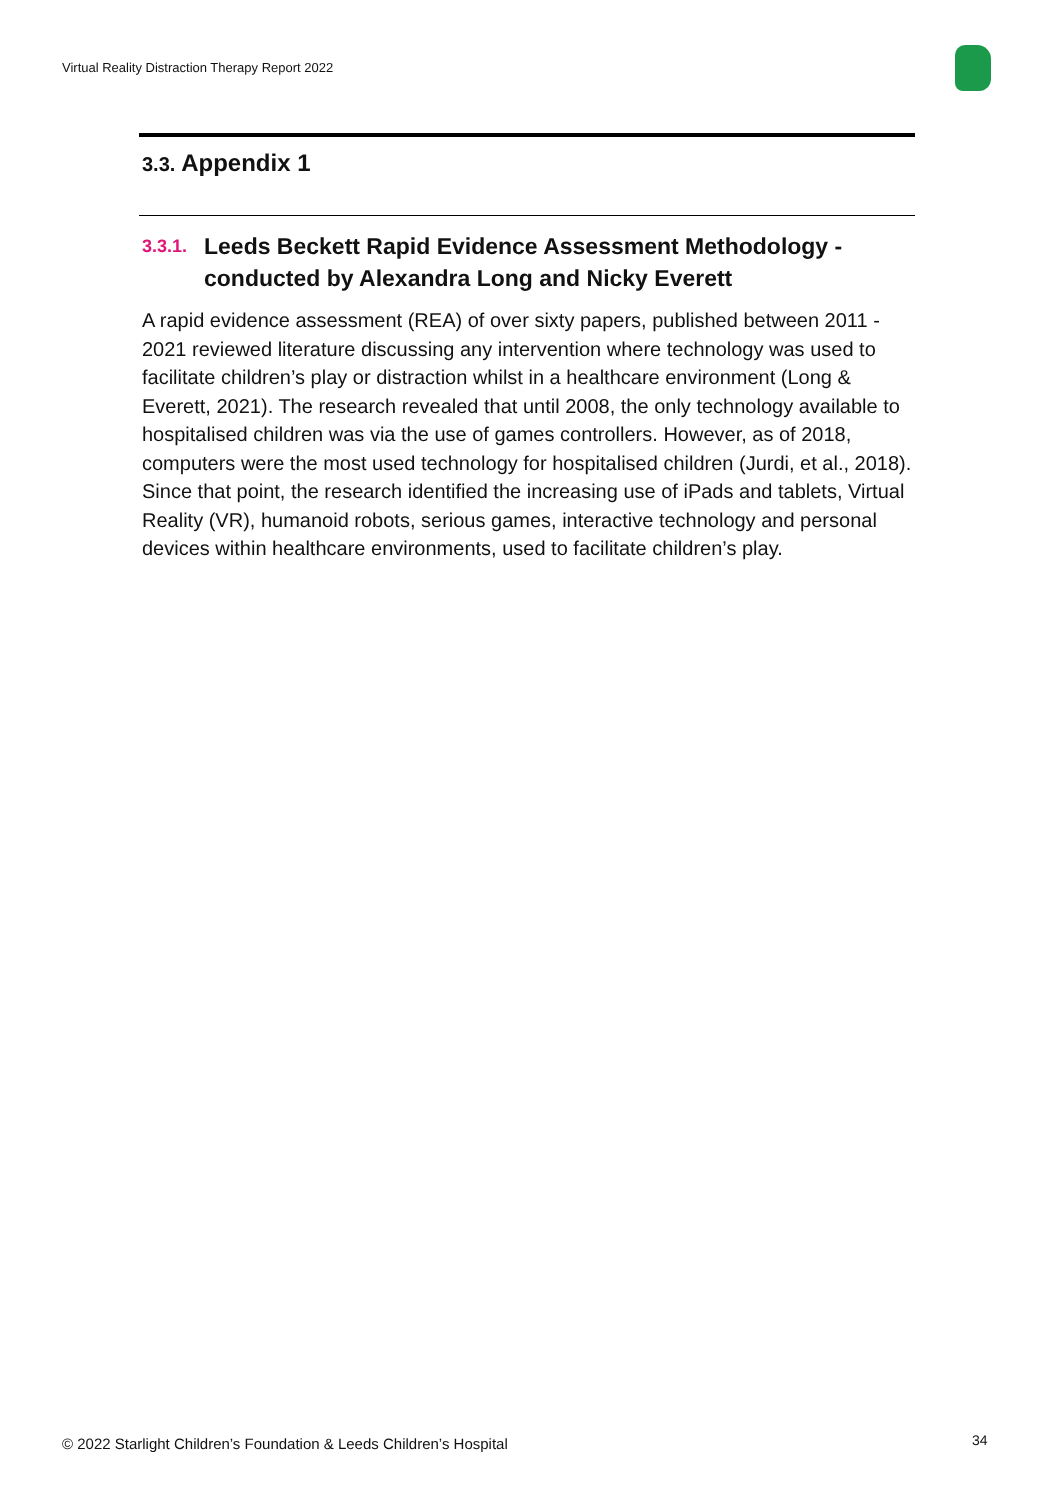Virtual Reality Distraction Therapy Report 2022
3.3. Appendix 1
3.3.1.
Leeds Beckett Rapid Evidence Assessment Methodology - conducted by Alexandra Long and Nicky Everett
A rapid evidence assessment (REA) of over sixty papers, published between 2011 - 2021 reviewed literature discussing any intervention where technology was used to facilitate children’s play or distraction whilst in a healthcare environment (Long & Everett, 2021). The research revealed that until 2008, the only technology available to hospitalised children was via the use of games controllers. However, as of 2018, computers were the most used technology for hospitalised children (Jurdi, et al., 2018). Since that point, the research identified the increasing use of iPads and tablets, Virtual Reality (VR), humanoid robots, serious games, interactive technology and personal devices within healthcare environments, used to facilitate children’s play.
© 2022 Starlight Children’s Foundation & Leeds Children’s Hospital
34